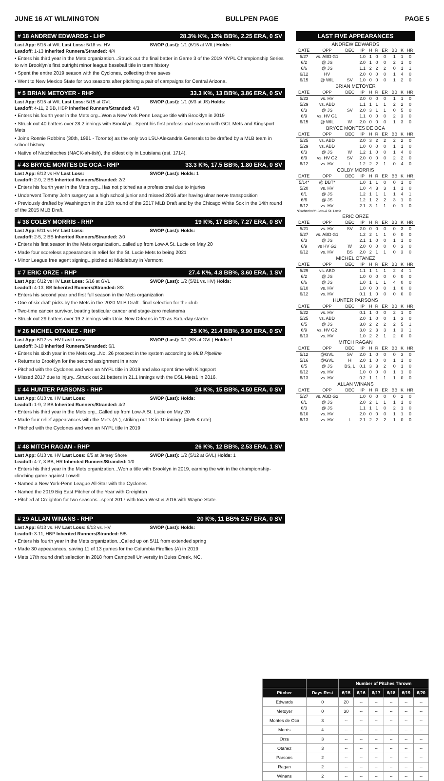JUNE 16 AT WILMINGTON BULLPEN PAGE PAGE 5
# 18 ANDREW EDWARDS - LHP 28.3% K%, 12% BB%, 2.25 ERA, 0 SV
Last App: 6/15 at WIL Last Loss: 5/18 vs. HV
SV/OP (Last): 1/1 (6/15 at WIL) Holds:
Leadoff: 1-13 Inherited Runners/Stranded: 4/4
• Enters his third year in the Mets organization...Struck out the final batter in Game 3 of the 2019 NYPL Championship Series to win Brooklyn's first outright minor league baseball title in team history
• Spent the entire 2019 season with the Cyclones, collecting three saves
• Went to New Mexico State for two seasons after pitching a pair of campaigns for Central Arizona.
# 5 BRIAN METOYER - RHP 33.3 K%, 13 BB%, 3.86 ERA, 0 SV
Last App: 6/15 at WIL Last Loss: 5/15 at GVL
SV/OP (Last): 1/1 (6/3 at JS) Holds:
Leadoff: 4-11, 2 BB, HBP Inherited Runners/Stranded: 4/3
• Enters his fourth year in the Mets org...Won a New York Penn League title with Brooklyn in 2019
• Struck out 40 batters over 28.2 innings with Brooklyn...Spent his first professional season with GCL Mets and Kingsport Mets
• Joins Ronnie Robbins (30th, 1981 - Toronto) as the only two LSU-Alexandria Generals to be drafted by a MLB team in school history
• Native of Natchitoches (NACK-ah-tish), the oldest city in Louisiana (est. 1714).
# 43 BRYCE MONTES DE OCA - RHP 33.3 K%, 17.5 BB%, 1.80 ERA, 0 SV
Last App: 6/12 vs HV Last Loss:
SV/OP (Last): Holds: 1
Leadoff: 2-9, 2 BB Inherited Runners/Stranded: 2/2
• Enters his fourth year in the Mets org...Has not pitched as a professional due to injuries
• Underwent Tommy John surgery as a high school junior and missed 2016 after having ulnar nerve transposition
• Previously drafted by Washington in the 15th round of the 2017 MLB Draft and by the Chicago White Sox in the 14th round of the 2015 MLB Draft.
# 38 COLBY MORRIS - RHP 19 K%, 17 BB%, 7.27 ERA, 0 SV
Last App: 6/11 vs HV Last Loss:
SV/OP (Last): Holds:
Leadoff: 2-5, 2 BB Inherited Runners/Stranded: 2/0
• Enters his first season in the Mets organization...called up from Low-A St. Lucie on May 20
• Made four scoreless appearances in relief for the St. Lucie Mets to being 2021
• Minor League free agent signing...pitched at Middlebury in Vermont
# 7 ERIC ORZE - RHP 27.4 K%, 4.8 BB%, 3.60 ERA, 1 SV
Last App: 6/12 vs HV Last Loss: 5/16 at GVL
SV/OP (Last): 1/2 (5/21 vs. HV) Holds:
Leadoff: 4-13, BB Inherited Runners/Stranded: 8/3
• Enters his second year and first full season in the Mets organization
• One of six draft picks by the Mets in the 2020 MLB Draft...final selection for the club
• Two-time cancer survivor, beating testicular cancer and stage-zero melanoma
• Struck out 29 batters over 19.2 innings with Univ. New Orleans in '20 as Saturday starter.
# 26 MICHEL OTANEZ - RHP 25 K%, 21.4 BB%, 9.90 ERA, 0 SV
Last App: 6/12 vs. HV Last Loss:
SV/OP (Last): 0/1 (BS at GVL) Holds: 1
Leadoff: 3-10 Inherited Runners/Stranded: 6/1
• Enters his sixth year in the Mets org...No. 26 prospect in the system according to MLB Pipeline
• Returns to Brooklyn for the second assignment in a row
• Pitched with the Cyclones and won an NYPL title in 2019 and also spent time with Kingsport
• Missed 2017 due to injury...Struck out 21 batters in 21.1 innings with the DSL Mets1 in 2016.
# 44 HUNTER PARSONS - RHP 24 K%, 15 BB%, 4.50 ERA, 0 SV
Last App: 6/13 vs. HV Last Loss:
SV/OP (Last): Holds:
Leadoff: 1-9, 2 BB Inherited Runners/Stranded: 4/2
• Enters his third year in the Mets org...Called up from Low-A St. Lucie on May 20
• Made four relief appearances with the Mets (A-), striking out 18 in 10 innings (45% K rate).
• Pitched with the Cyclones and won an NYPL title in 2019
# 48 MITCH RAGAN - RHP 26 K%, 12 BB%, 2.53 ERA, 1 SV
Last App: 6/13 vs. HV Last Loss: 6/5 at Jersey Shore
SV/OP (Last): 1/2 (5/12 at GVL) Holds: 1
Leadoff: 4-7, 3 BB, HR Inherited Runners/Stranded: 1/0
• Enters his third year in the Mets organization...Won a title with Brooklyn in 2019, earning the win in the championship-clinching game against Lowell
• Named a New York-Penn League All-Star with the Cyclones
• Named the 2019 Big East Pitcher of the Year with Creighton
• Pitched at Creighton for two seasons...spent 2017 with Iowa West & 2016 with Wayne State.
# 29 ALLAN WINANS - RHP 20 K%, 11 BB% 2.57 ERA, 0 SV
Last App: 6/13 vs. HV Last Loss: 6/13 vs. HV
SV/OP (Last): Holds:
Leadoff: 3-11, HBP Inherited Runners/Stranded: 5/5
• Enters his fourth year in the Mets organization...Called up on 5/11 from extended spring
• Made 30 appearances, saving 11 of 13 games for the Columbia Fireflies (A) in 2019
• Mets 17th round draft selection in 2018 from Campbell University in Buies Creek, NC.
LAST FIVE APPEARANCES
| ANDREW EDWARDS | | | | | | | | | |
| DATE | OPP | DEC | IP | H | R | ER | BB | K | HR |
| 5/27 | vs. ABD G1 | | 1.0 | 1 | 0 | 0 | 1 | 1 | 0 |
| 6/2 | @ JS | | 2.0 | 1 | 0 | 0 | 2 | 1 | 0 |
| 6/6 | @ JS | | 1.1 | 2 | 2 | 2 | 0 | 1 | 1 |
| 6/12 | HV | | 2.0 | 0 | 0 | 0 | 1 | 4 | 0 |
| 6/15 | @ WIL | SV | 1.0 | 0 | 0 | 0 | 1 | 2 | 0 |
| BRIAN METOYER | | | | | | | | | |
| DATE | OPP | DEC | IP | H | R | ER | BB | K | HR |
| 5/23 | vs. HV | | 2.0 | 0 | 0 | 0 | 1 | 1 | 0 |
| 5/29 | vs. ABD | | 1.1 | 1 | 1 | 1 | 2 | 2 | 0 |
| 6/3 | @ JS | SV | 2.0 | 3 | 1 | 1 | 0 | 5 | 0 |
| 6/9 | vs. HV G1 | | 1.1 | 0 | 0 | 0 | 2 | 3 | 0 |
| 6/15 | @ WIL | W | 2.0 | 0 | 0 | 0 | 1 | 3 | 0 |
| BRYCE MONTES DE OCA | | | | | | | | | |
| DATE | OPP | DEC | IP | H | R | ER | BB | K | HR |
| 5/25 | vs. ABD | | 2.0 | 3 | 2 | 2 | 2 | 2 | 0 |
| 5/29 | vs. ABD | | 1.0 | 0 | 0 | 0 | 1 | 1 | 0 |
| 6/3 | @ JS | W | 1.2 | 1 | 0 | 0 | 1 | 4 | 0 |
| 6/9 | vs. HV G2 | SV | 2.0 | 0 | 0 | 0 | 2 | 2 | 0 |
| 6/12 | vs. HV | L | 1.2 | 2 | 2 | 1 | 0 | 4 | 0 |
| COLBY MORRIS | | | | | | | | | |
| DATE | OPP | DEC | IP | H | R | ER | BB | K | HR |
| 5/14* | @ DBT* | | 1.0 | 1 | 1 | 0 | 0 | 1 | 0 |
| 5/20 | vs. HV | | 1.0 | 4 | 3 | 3 | 1 | 1 | 0 |
| 6/1 | @ JS | | 1.2 | 1 | 1 | 1 | 1 | 4 | 1 |
| 6/6 | @ JS | | 1.2 | 1 | 2 | 2 | 3 | 1 | 0 |
| 6/12 | vs. HV | | 2.1 | 3 | 1 | 1 | 0 | 1 | 0 |
| *Pitched with Low-A St. Lucie | | | | | | | | | |
| ERIC ORZE | | | | | | | | | |
| DATE | OPP | DEC | IP | H | R | ER | BB | K | HR |
| 5/21 | vs. HV | SV | 2.0 | 0 | 0 | 0 | 0 | 3 | 0 |
| 5/27 | vs. ABD G1 | | 1.2 | 2 | 1 | 1 | 0 | 0 | 0 |
| 6/3 | @ JS | | 2.1 | 1 | 0 | 0 | 1 | 1 | 0 |
| 6/9 | vs HV G2 | W | 2.0 | 0 | 0 | 0 | 0 | 3 | 0 |
| 6/12 | vs. HV | BS | 2.0 | 2 | 1 | 1 | 0 | 3 | 0 |
| MICHEL OTANEZ | | | | | | | | | |
| DATE | OPP | DEC | IP | H | R | ER | BB | K | HR |
| 5/29 | vs. ABD | | 1.1 | 1 | 1 | 1 | 2 | 4 | 1 |
| 6/2 | @ JS | | 1.0 | 0 | 0 | 0 | 0 | 0 | 0 |
| 6/6 | @ JS | | 1.0 | 1 | 1 | 1 | 4 | 0 | 0 |
| 6/10 | vs. HV | | 1.0 | 0 | 0 | 0 | 1 | 0 | 0 |
| 6/12 | vs. HV | | 0.1 | 1 | 0 | 0 | 0 | 0 | 0 |
| HUNTER PARSONS | | | | | | | | | |
| DATE | OPP | DEC | IP | H | R | ER | BB | K | HR |
| 5/22 | vs. HV | | 0.1 | 1 | 0 | 0 | 2 | 1 | 0 |
| 5/25 | vs. ABD | | 2.0 | 1 | 0 | 0 | 1 | 3 | 0 |
| 6/5 | @ JS | | 3.0 | 2 | 2 | 2 | 2 | 5 | 1 |
| 6/9 | vs. HV G2 | | 3.0 | 2 | 3 | 3 | 1 | 3 | 1 |
| 6/13 | vs. HV | | 1.0 | 2 | 2 | 1 | 2 | 0 | 0 |
| MITCH RAGAN | | | | | | | | | |
| DATE | OPP | DEC | IP | H | R | ER | BB | K | HR |
| 5/12 | @GVL | SV | 2.0 | 1 | 0 | 0 | 0 | 3 | 0 |
| 5/16 | @GVL | H | 2.0 | 1 | 0 | 0 | 1 | 1 | 0 |
| 6/5 | @ JS | BS, L | 0.1 | 3 | 3 | 2 | 0 | 1 | 0 |
| 6/12 | vs. HV | | 1.0 | 0 | 0 | 0 | 1 | 1 | 0 |
| 6/13 | vs. HV | | 0.2 | 1 | 1 | 1 | 1 | 0 | 0 |
| ALLAN WINANS | | | | | | | | | |
| DATE | OPP | DEC | IP | H | R | ER | BB | K | HR |
| 5/27 | vs. ABD G2 | | 1.0 | 0 | 0 | 0 | 0 | 2 | 0 |
| 6/1 | @ JS | | 2.0 | 2 | 1 | 1 | 1 | 1 | 0 |
| 6/3 | @ JS | | 1.1 | 1 | 1 | 0 | 2 | 1 | 0 |
| 6/10 | vs. HV | | 2.0 | 0 | 0 | 0 | 1 | 1 | 0 |
| 6/13 | vs. HV | L | 2.1 | 2 | 2 | 2 | 1 | 0 | 0 |
| | | Number of Pitches Thrown | | | | | |
| --- | --- | --- | --- | --- | --- | --- | --- |
| Pitcher | Days Rest | 6/15 | 6/16 | 6/17 | 6/18 | 6/19 | 6/20 |
| Edwards | 0 | 20 | -- | -- | -- | -- | -- |
| Metoyer | 0 | 30 | -- | -- | -- | -- | -- |
| Montes de Oca | 3 | -- | -- | -- | -- | -- | -- |
| Morris | 4 | -- | -- | -- | -- | -- | -- |
| Orze | 3 | -- | -- | -- | -- | -- | -- |
| Otanez | 3 | -- | -- | -- | -- | -- | -- |
| Parsons | 2 | -- | -- | -- | -- | -- | -- |
| Ragan | 2 | -- | -- | -- | -- | -- | -- |
| Winans | 2 | -- | -- | -- | -- | -- | -- |